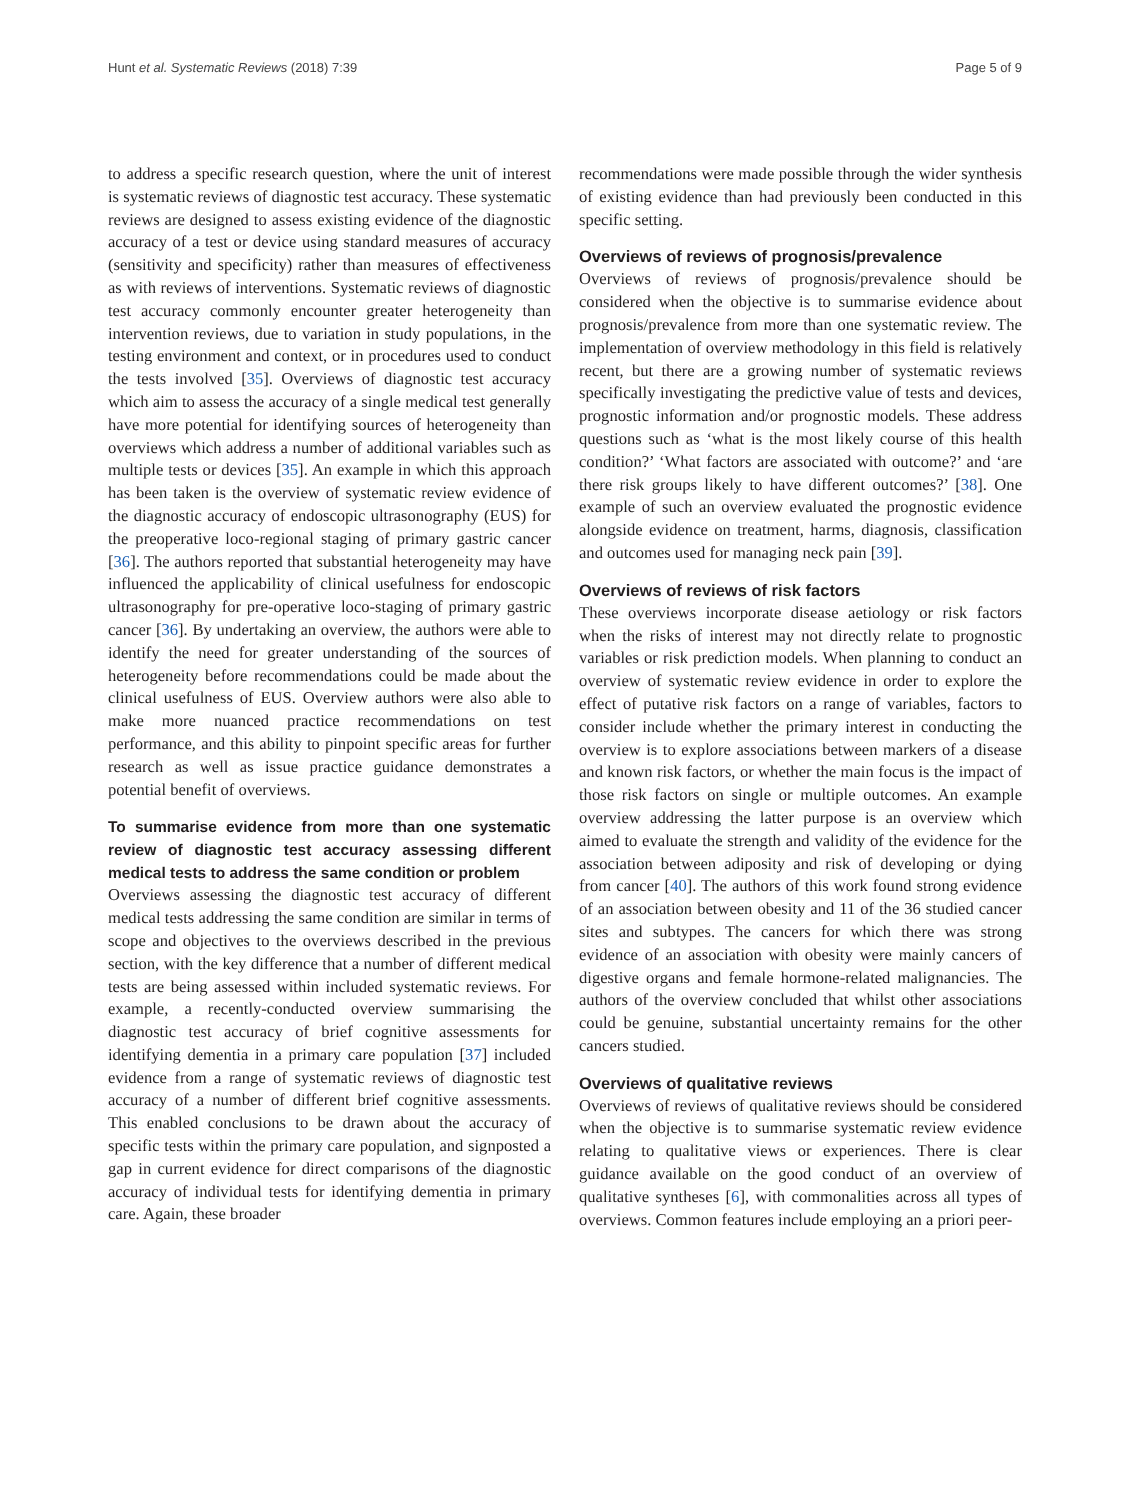Hunt et al. Systematic Reviews (2018) 7:39 Page 5 of 9
to address a specific research question, where the unit of interest is systematic reviews of diagnostic test accuracy. These systematic reviews are designed to assess existing evidence of the diagnostic accuracy of a test or device using standard measures of accuracy (sensitivity and specificity) rather than measures of effectiveness as with reviews of interventions. Systematic reviews of diagnostic test accuracy commonly encounter greater heterogeneity than intervention reviews, due to variation in study populations, in the testing environment and context, or in procedures used to conduct the tests involved [35]. Overviews of diagnostic test accuracy which aim to assess the accuracy of a single medical test generally have more potential for identifying sources of heterogeneity than overviews which address a number of additional variables such as multiple tests or devices [35]. An example in which this approach has been taken is the overview of systematic review evidence of the diagnostic accuracy of endoscopic ultrasonography (EUS) for the preoperative loco-regional staging of primary gastric cancer [36]. The authors reported that substantial heterogeneity may have influenced the applicability of clinical usefulness for endoscopic ultrasonography for pre-operative loco-staging of primary gastric cancer [36]. By undertaking an overview, the authors were able to identify the need for greater understanding of the sources of heterogeneity before recommendations could be made about the clinical usefulness of EUS. Overview authors were also able to make more nuanced practice recommendations on test performance, and this ability to pinpoint specific areas for further research as well as issue practice guidance demonstrates a potential benefit of overviews.
To summarise evidence from more than one systematic review of diagnostic test accuracy assessing different medical tests to address the same condition or problem
Overviews assessing the diagnostic test accuracy of different medical tests addressing the same condition are similar in terms of scope and objectives to the overviews described in the previous section, with the key difference that a number of different medical tests are being assessed within included systematic reviews. For example, a recently-conducted overview summarising the diagnostic test accuracy of brief cognitive assessments for identifying dementia in a primary care population [37] included evidence from a range of systematic reviews of diagnostic test accuracy of a number of different brief cognitive assessments. This enabled conclusions to be drawn about the accuracy of specific tests within the primary care population, and signposted a gap in current evidence for direct comparisons of the diagnostic accuracy of individual tests for identifying dementia in primary care. Again, these broader
recommendations were made possible through the wider synthesis of existing evidence than had previously been conducted in this specific setting.
Overviews of reviews of prognosis/prevalence
Overviews of reviews of prognosis/prevalence should be considered when the objective is to summarise evidence about prognosis/prevalence from more than one systematic review. The implementation of overview methodology in this field is relatively recent, but there are a growing number of systematic reviews specifically investigating the predictive value of tests and devices, prognostic information and/or prognostic models. These address questions such as ‘what is the most likely course of this health condition?’ ‘What factors are associated with outcome?’ and ‘are there risk groups likely to have different outcomes?’ [38]. One example of such an overview evaluated the prognostic evidence alongside evidence on treatment, harms, diagnosis, classification and outcomes used for managing neck pain [39].
Overviews of reviews of risk factors
These overviews incorporate disease aetiology or risk factors when the risks of interest may not directly relate to prognostic variables or risk prediction models. When planning to conduct an overview of systematic review evidence in order to explore the effect of putative risk factors on a range of variables, factors to consider include whether the primary interest in conducting the overview is to explore associations between markers of a disease and known risk factors, or whether the main focus is the impact of those risk factors on single or multiple outcomes. An example overview addressing the latter purpose is an overview which aimed to evaluate the strength and validity of the evidence for the association between adiposity and risk of developing or dying from cancer [40]. The authors of this work found strong evidence of an association between obesity and 11 of the 36 studied cancer sites and subtypes. The cancers for which there was strong evidence of an association with obesity were mainly cancers of digestive organs and female hormone-related malignancies. The authors of the overview concluded that whilst other associations could be genuine, substantial uncertainty remains for the other cancers studied.
Overviews of qualitative reviews
Overviews of reviews of qualitative reviews should be considered when the objective is to summarise systematic review evidence relating to qualitative views or experiences. There is clear guidance available on the good conduct of an overview of qualitative syntheses [6], with commonalities across all types of overviews. Common features include employing an a priori peer-